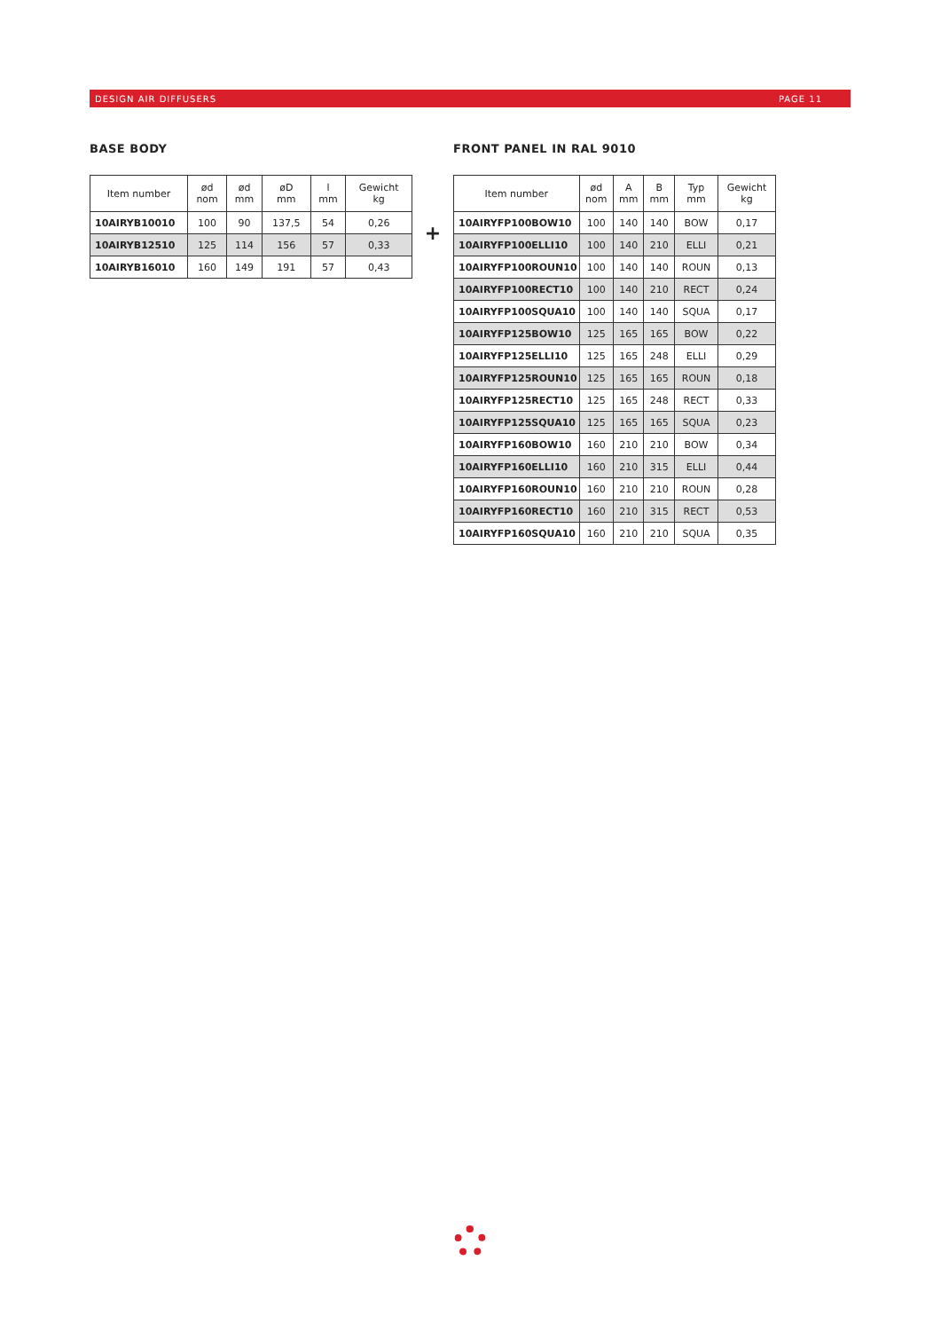DESIGN AIR DIFFUSERS PAGE 11
BASE BODY
| Item number | ød nom | ød mm | øD mm | l mm | Gewicht kg |
| --- | --- | --- | --- | --- | --- |
| 10AIRYB10010 | 100 | 90 | 137,5 | 54 | 0,26 |
| 10AIRYB12510 | 125 | 114 | 156 | 57 | 0,33 |
| 10AIRYB16010 | 160 | 149 | 191 | 57 | 0,43 |
+
FRONT PANEL IN RAL 9010
| Item number | ød nom | A mm | B mm | Typ mm | Gewicht kg |
| --- | --- | --- | --- | --- | --- |
| 10AIRYFP100BOW10 | 100 | 140 | 140 | BOW | 0,17 |
| 10AIRYFP100ELLI10 | 100 | 140 | 210 | ELLI | 0,21 |
| 10AIRYFP100ROUN10 | 100 | 140 | 140 | ROUN | 0,13 |
| 10AIRYFP100RECT10 | 100 | 140 | 210 | RECT | 0,24 |
| 10AIRYFP100SQUA10 | 100 | 140 | 140 | SQUA | 0,17 |
| 10AIRYFP125BOW10 | 125 | 165 | 165 | BOW | 0,22 |
| 10AIRYFP125ELLI10 | 125 | 165 | 248 | ELLI | 0,29 |
| 10AIRYFP125ROUN10 | 125 | 165 | 165 | ROUN | 0,18 |
| 10AIRYFP125RECT10 | 125 | 165 | 248 | RECT | 0,33 |
| 10AIRYFP125SQUA10 | 125 | 165 | 165 | SQUA | 0,23 |
| 10AIRYFP160BOW10 | 160 | 210 | 210 | BOW | 0,34 |
| 10AIRYFP160ELLI10 | 160 | 210 | 315 | ELLI | 0,44 |
| 10AIRYFP160ROUN10 | 160 | 210 | 210 | ROUN | 0,28 |
| 10AIRYFP160RECT10 | 160 | 210 | 315 | RECT | 0,53 |
| 10AIRYFP160SQUA10 | 160 | 210 | 210 | SQUA | 0,35 |